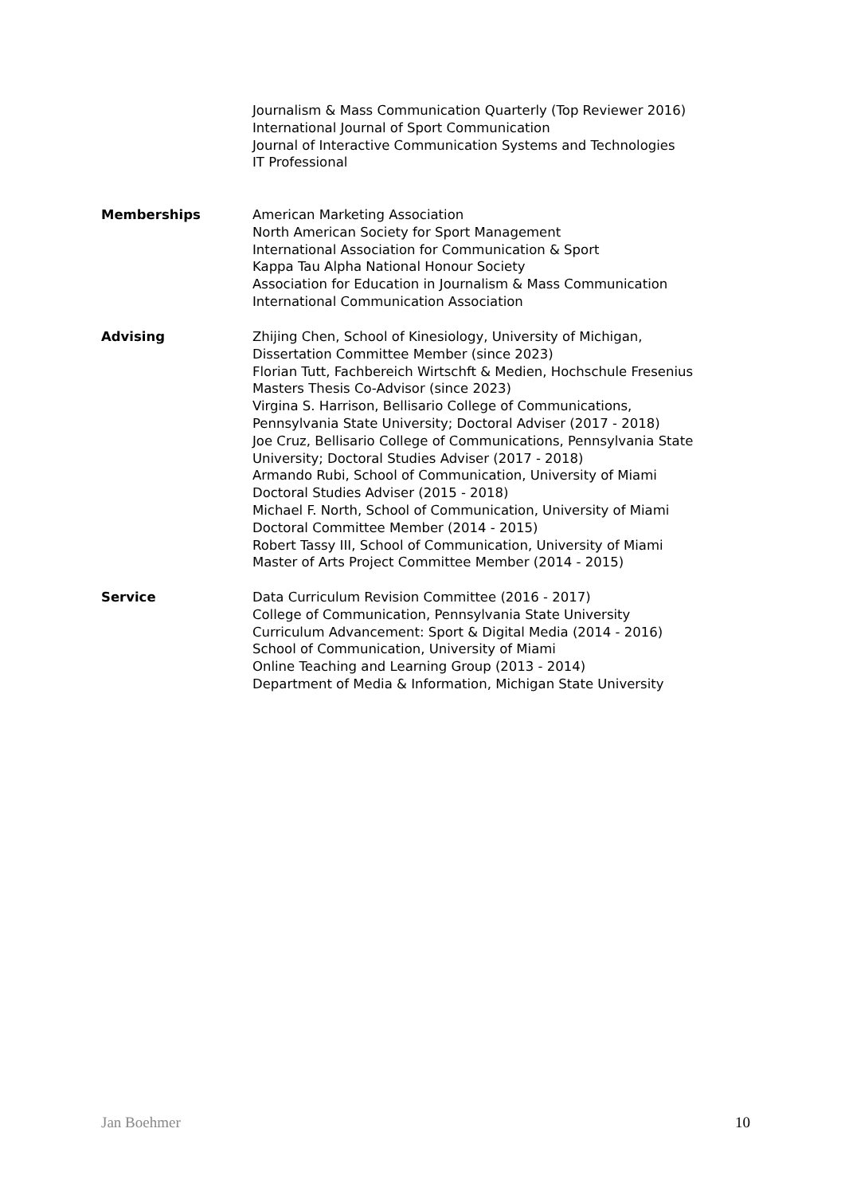Journalism & Mass Communication Quarterly (Top Reviewer 2016)
International Journal of Sport Communication
Journal of Interactive Communication Systems and Technologies
IT Professional
Memberships American Marketing Association
North American Society for Sport Management
International Association for Communication & Sport
Kappa Tau Alpha National Honour Society
Association for Education in Journalism & Mass Communication
International Communication Association
Advising Zhijing Chen, School of Kinesiology, University of Michigan,
Dissertation Committee Member (since 2023)
Florian Tutt, Fachbereich Wirtschft & Medien, Hochschule Fresenius
Masters Thesis Co-Advisor (since 2023)
Virgina S. Harrison, Bellisario College of Communications,
Pennsylvania State University; Doctoral Adviser (2017 - 2018)
Joe Cruz, Bellisario College of Communications, Pennsylvania State
University; Doctoral Studies Adviser (2017 - 2018)
Armando Rubi, School of Communication, University of Miami
Doctoral Studies Adviser (2015 - 2018)
Michael F. North, School of Communication, University of Miami
Doctoral Committee Member (2014 - 2015)
Robert Tassy III, School of Communication, University of Miami
Master of Arts Project Committee Member (2014 - 2015)
Service Data Curriculum Revision Committee (2016 - 2017)
College of Communication, Pennsylvania State University
Curriculum Advancement: Sport & Digital Media (2014 - 2016)
School of Communication, University of Miami
Online Teaching and Learning Group (2013 - 2014)
Department of Media & Information, Michigan State University
Jan Boehmer 10